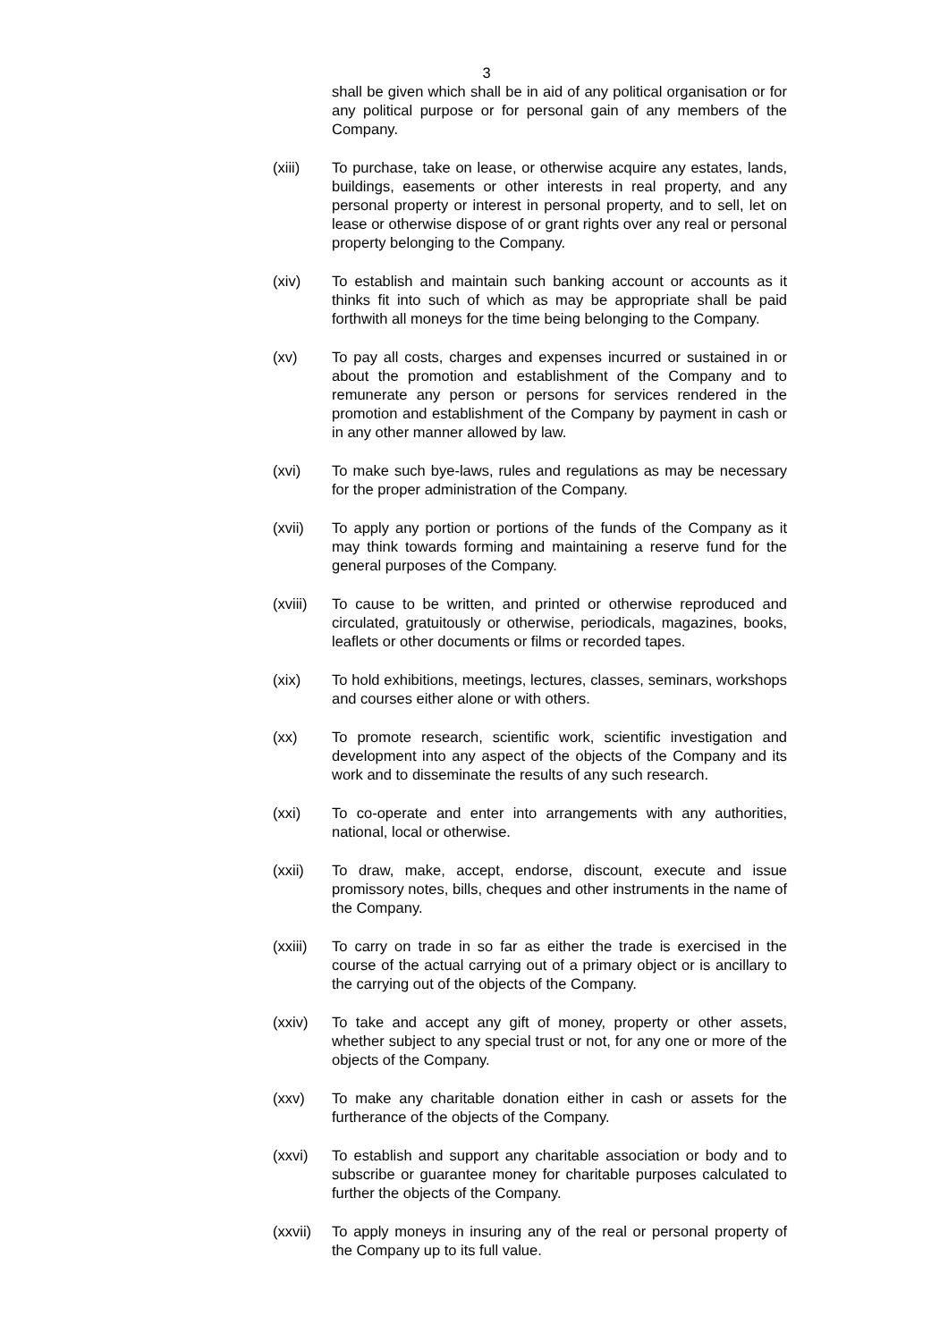3
shall be given which shall be in aid of any political organisation or for any political purpose or for personal gain of any members of the Company.
(xiii) To purchase, take on lease, or otherwise acquire any estates, lands, buildings, easements or other interests in real property, and any personal property or interest in personal property, and to sell, let on lease or otherwise dispose of or grant rights over any real or personal property belonging to the Company.
(xiv) To establish and maintain such banking account or accounts as it thinks fit into such of which as may be appropriate shall be paid forthwith all moneys for the time being belonging to the Company.
(xv) To pay all costs, charges and expenses incurred or sustained in or about the promotion and establishment of the Company and to remunerate any person or persons for services rendered in the promotion and establishment of the Company by payment in cash or in any other manner allowed by law.
(xvi) To make such bye-laws, rules and regulations as may be necessary for the proper administration of the Company.
(xvii) To apply any portion or portions of the funds of the Company as it may think towards forming and maintaining a reserve fund for the general purposes of the Company.
(xviii)
To cause to be written, and printed or otherwise reproduced and circulated, gratuitously or otherwise, periodicals, magazines, books, leaflets or other documents or films or recorded tapes.
(xix) To hold exhibitions, meetings, lectures, classes, seminars, workshops and courses either alone or with others.
(xx) To promote research, scientific work, scientific investigation and development into any aspect of the objects of the Company and its work and to disseminate the results of any such research.
(xxi) To co-operate and enter into arrangements with any authorities, national, local or otherwise.
(xxii) To draw, make, accept, endorse, discount, execute and issue promissory notes, bills, cheques and other instruments in the name of the Company.
(xxiii)
To carry on trade in so far as either the trade is exercised in the course of the actual carrying out of a primary object or is ancillary to the carrying out of the objects of the Company.
(xxiv) To take and accept any gift of money, property or other assets, whether subject to any special trust or not, for any one or more of the objects of the Company.
(xxv) To make any charitable donation either in cash or assets for the furtherance of the objects of the Company.
(xxvi) To establish and support any charitable association or body and to subscribe or guarantee money for charitable purposes calculated to further the objects of the Company.
(xxvii)
To apply moneys in insuring any of the real or personal property of the Company up to its full value.